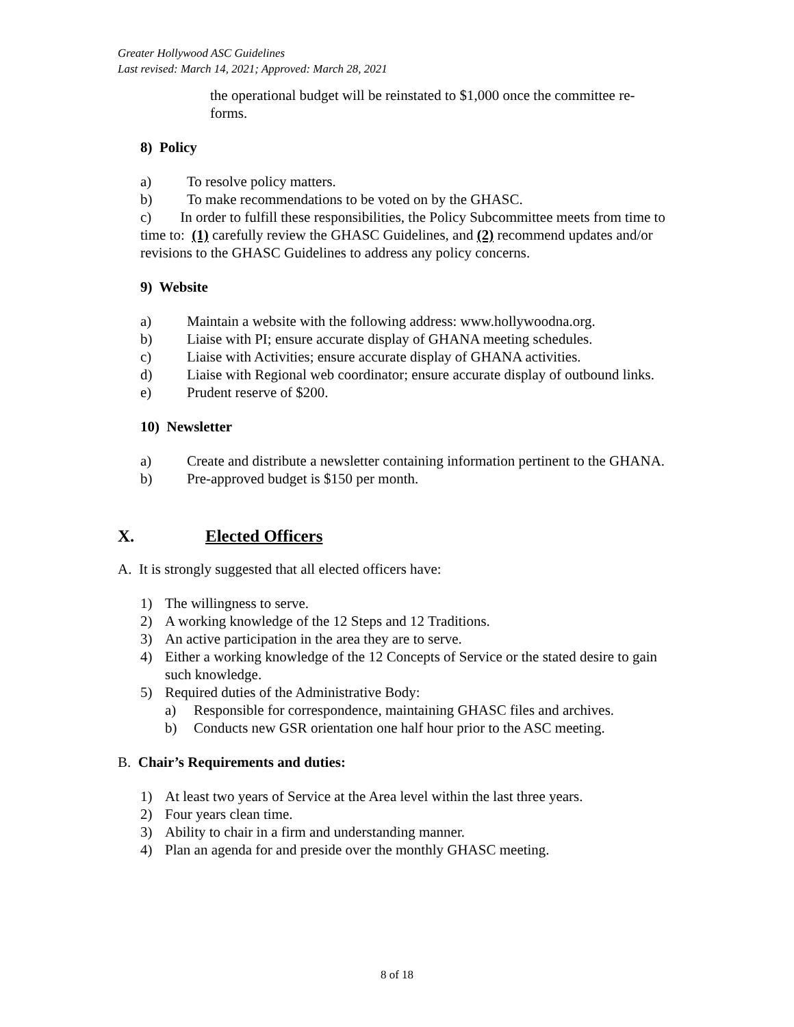Greater Hollywood ASC Guidelines
Last revised: March 14, 2021; Approved: March 28, 2021
the operational budget will be reinstated to $1,000 once the committee re-forms.
8) Policy
a) To resolve policy matters.
b) To make recommendations to be voted on by the GHASC.
c) In order to fulfill these responsibilities, the Policy Subcommittee meets from time to time to: (1) carefully review the GHASC Guidelines, and (2) recommend updates and/or revisions to the GHASC Guidelines to address any policy concerns.
9) Website
a) Maintain a website with the following address: www.hollywoodna.org.
b) Liaise with PI; ensure accurate display of GHANA meeting schedules.
c) Liaise with Activities; ensure accurate display of GHANA activities.
d) Liaise with Regional web coordinator; ensure accurate display of outbound links.
e) Prudent reserve of $200.
10) Newsletter
a) Create and distribute a newsletter containing information pertinent to the GHANA.
b) Pre-approved budget is $150 per month.
X. Elected Officers
A. It is strongly suggested that all elected officers have:
1) The willingness to serve.
2) A working knowledge of the 12 Steps and 12 Traditions.
3) An active participation in the area they are to serve.
4) Either a working knowledge of the 12 Concepts of Service or the stated desire to gain such knowledge.
5) Required duties of the Administrative Body:
a) Responsible for correspondence, maintaining GHASC files and archives.
b) Conducts new GSR orientation one half hour prior to the ASC meeting.
B. Chair’s Requirements and duties:
1) At least two years of Service at the Area level within the last three years.
2) Four years clean time.
3) Ability to chair in a firm and understanding manner.
4) Plan an agenda for and preside over the monthly GHASC meeting.
8 of 18